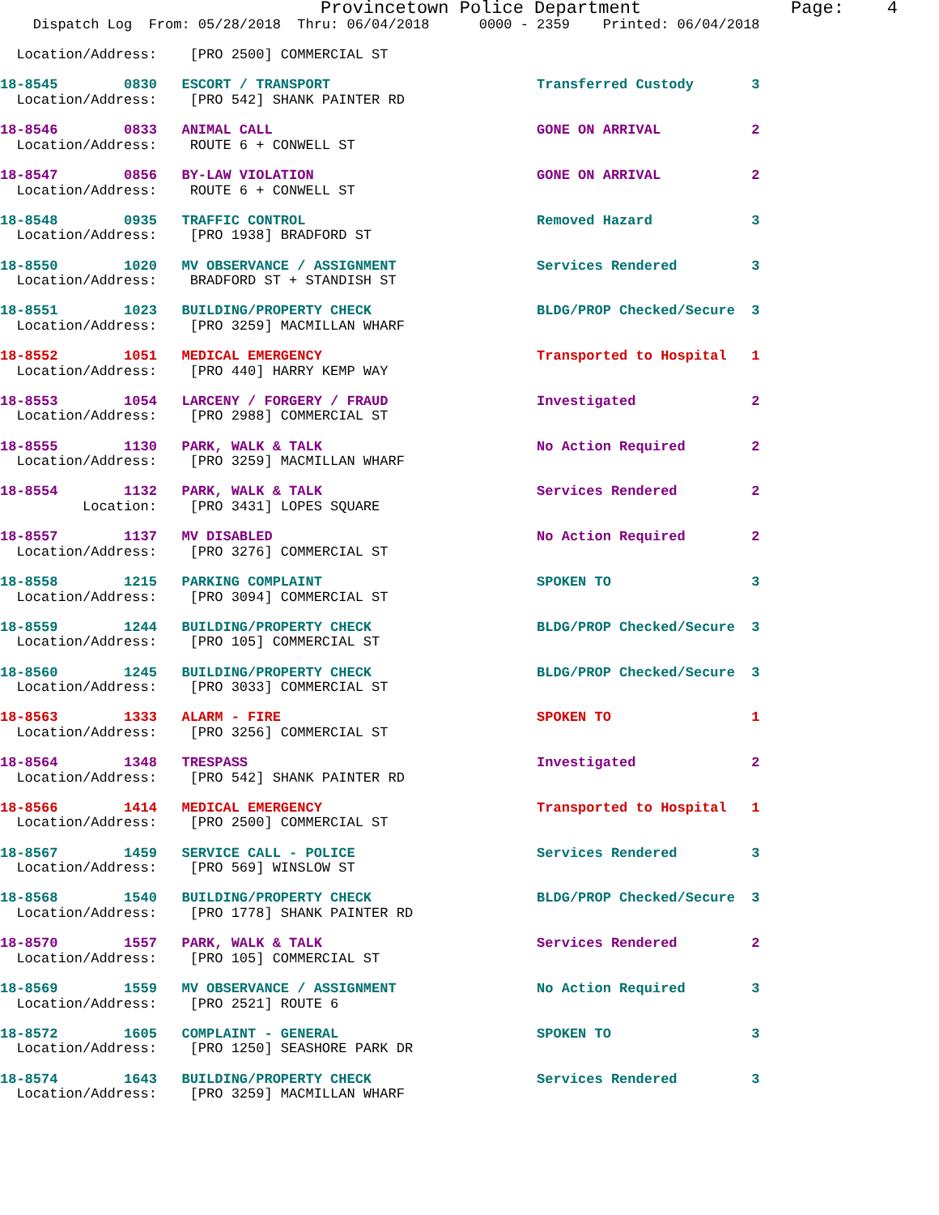Provincetown Police Department              Page:    4
    Dispatch Log  From: 05/28/2018  Thru: 06/04/2018      0000 - 2359    Printed: 06/04/2018

  Location/Address:    [PRO 2500] COMMERCIAL ST

18-8545        0830   ESCORT / TRANSPORT                         Transferred Custody       3
  Location/Address:    [PRO 542] SHANK PAINTER RD

18-8546        0833   ANIMAL CALL                                GONE ON ARRIVAL           2
  Location/Address:    ROUTE 6 + CONWELL ST

18-8547        0856   BY-LAW VIOLATION                           GONE ON ARRIVAL           2
  Location/Address:    ROUTE 6 + CONWELL ST

18-8548        0935   TRAFFIC CONTROL                            Removed Hazard            3
  Location/Address:    [PRO 1938] BRADFORD ST

18-8550        1020   MV OBSERVANCE / ASSIGNMENT                 Services Rendered         3
  Location/Address:    BRADFORD ST + STANDISH ST

18-8551        1023   BUILDING/PROPERTY CHECK                    BLDG/PROP Checked/Secure  3
  Location/Address:    [PRO 3259] MACMILLAN WHARF

18-8552        1051   MEDICAL EMERGENCY                          Transported to Hospital   1
  Location/Address:    [PRO 440] HARRY KEMP WAY

18-8553        1054   LARCENY / FORGERY / FRAUD                  Investigated              2
  Location/Address:    [PRO 2988] COMMERCIAL ST

18-8555        1130   PARK, WALK & TALK                          No Action Required        2
  Location/Address:    [PRO 3259] MACMILLAN WHARF

18-8554        1132   PARK, WALK & TALK                          Services Rendered         2
          Location:    [PRO 3431] LOPES SQUARE

18-8557        1137   MV DISABLED                                No Action Required        2
  Location/Address:    [PRO 3276] COMMERCIAL ST

18-8558        1215   PARKING COMPLAINT                          SPOKEN TO                 3
  Location/Address:    [PRO 3094] COMMERCIAL ST

18-8559        1244   BUILDING/PROPERTY CHECK                    BLDG/PROP Checked/Secure  3
  Location/Address:    [PRO 105] COMMERCIAL ST

18-8560        1245   BUILDING/PROPERTY CHECK                    BLDG/PROP Checked/Secure  3
  Location/Address:    [PRO 3033] COMMERCIAL ST

18-8563        1333   ALARM - FIRE                               SPOKEN TO                 1
  Location/Address:    [PRO 3256] COMMERCIAL ST

18-8564        1348   TRESPASS                                   Investigated              2
  Location/Address:    [PRO 542] SHANK PAINTER RD

18-8566        1414   MEDICAL EMERGENCY                          Transported to Hospital   1
  Location/Address:    [PRO 2500] COMMERCIAL ST

18-8567        1459   SERVICE CALL - POLICE                      Services Rendered         3
  Location/Address:    [PRO 569] WINSLOW ST

18-8568        1540   BUILDING/PROPERTY CHECK                    BLDG/PROP Checked/Secure  3
  Location/Address:    [PRO 1778] SHANK PAINTER RD

18-8570        1557   PARK, WALK & TALK                          Services Rendered         2
  Location/Address:    [PRO 105] COMMERCIAL ST

18-8569        1559   MV OBSERVANCE / ASSIGNMENT                 No Action Required        3
  Location/Address:    [PRO 2521] ROUTE 6

18-8572        1605   COMPLAINT - GENERAL                        SPOKEN TO                 3
  Location/Address:    [PRO 1250] SEASHORE PARK DR

18-8574        1643   BUILDING/PROPERTY CHECK                    Services Rendered         3
  Location/Address:    [PRO 3259] MACMILLAN WHARF